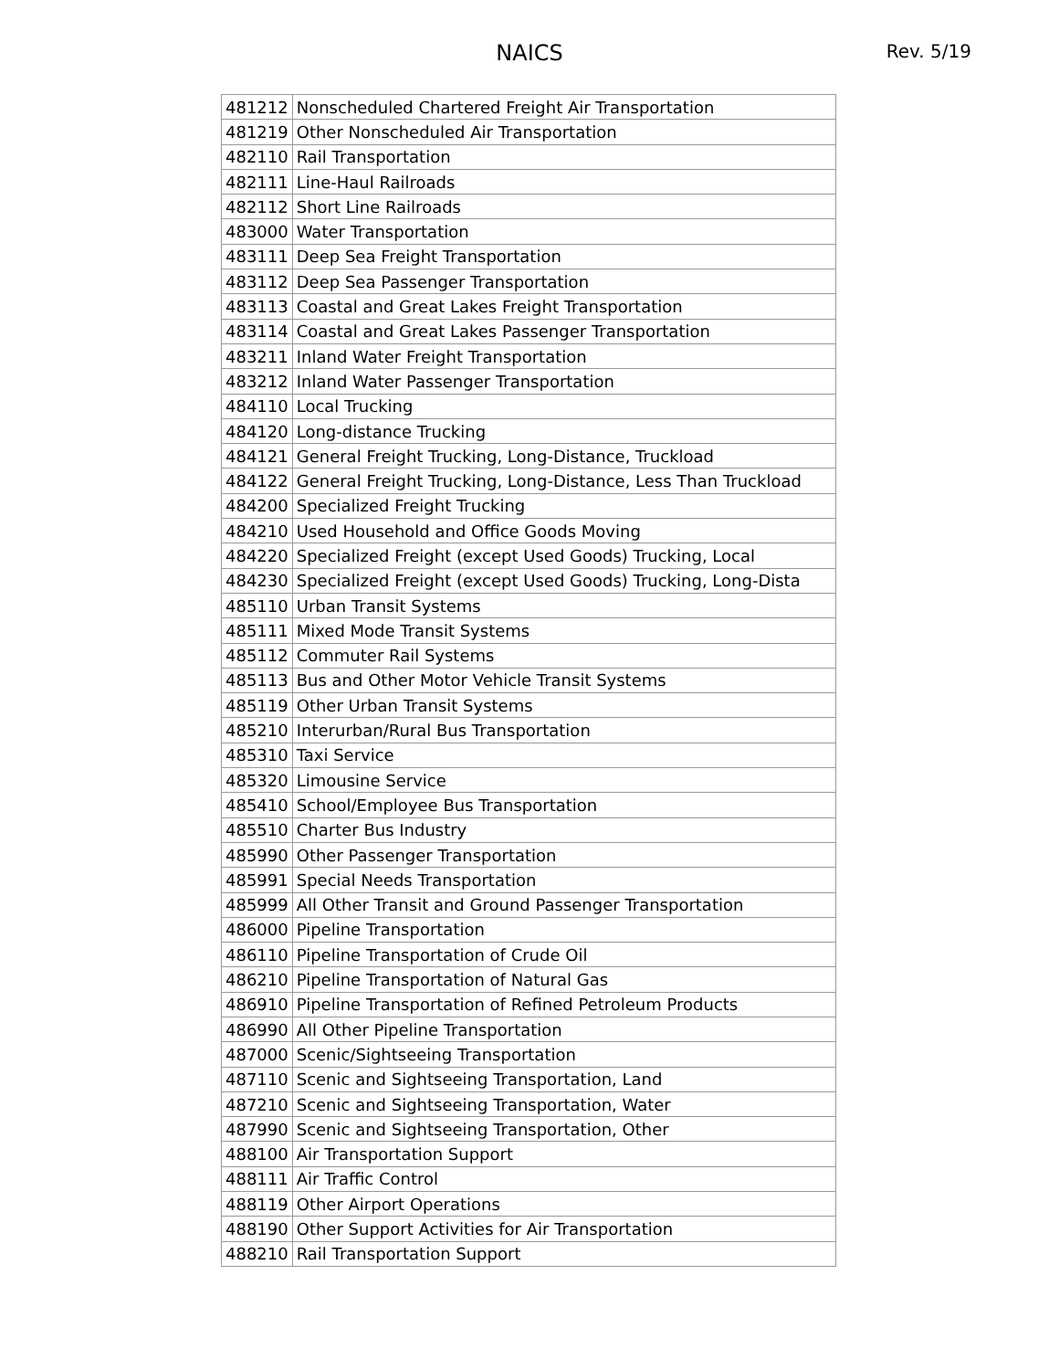NAICS Rev. 5/19
| 481212 | Nonscheduled Chartered Freight Air Transportation |
| 481219 | Other Nonscheduled Air Transportation |
| 482110 | Rail Transportation |
| 482111 | Line-Haul Railroads |
| 482112 | Short Line Railroads |
| 483000 | Water Transportation |
| 483111 | Deep Sea Freight Transportation |
| 483112 | Deep Sea Passenger Transportation |
| 483113 | Coastal and Great Lakes Freight Transportation |
| 483114 | Coastal and Great Lakes Passenger Transportation |
| 483211 | Inland Water Freight Transportation |
| 483212 | Inland Water Passenger Transportation |
| 484110 | Local Trucking |
| 484120 | Long-distance Trucking |
| 484121 | General Freight Trucking, Long-Distance, Truckload |
| 484122 | General Freight Trucking, Long-Distance, Less Than Truckload |
| 484200 | Specialized Freight Trucking |
| 484210 | Used Household and Office Goods Moving |
| 484220 | Specialized Freight (except Used Goods) Trucking, Local |
| 484230 | Specialized Freight (except Used Goods) Trucking, Long-Dista |
| 485110 | Urban Transit Systems |
| 485111 | Mixed Mode Transit Systems |
| 485112 | Commuter Rail Systems |
| 485113 | Bus and Other Motor Vehicle Transit Systems |
| 485119 | Other Urban Transit Systems |
| 485210 | Interurban/Rural Bus Transportation |
| 485310 | Taxi Service |
| 485320 | Limousine Service |
| 485410 | School/Employee Bus Transportation |
| 485510 | Charter Bus Industry |
| 485990 | Other Passenger Transportation |
| 485991 | Special Needs Transportation |
| 485999 | All Other Transit and Ground Passenger Transportation |
| 486000 | Pipeline Transportation |
| 486110 | Pipeline Transportation of Crude Oil |
| 486210 | Pipeline Transportation of Natural Gas |
| 486910 | Pipeline Transportation of Refined Petroleum Products |
| 486990 | All Other Pipeline Transportation |
| 487000 | Scenic/Sightseeing Transportation |
| 487110 | Scenic and Sightseeing Transportation, Land |
| 487210 | Scenic and Sightseeing Transportation, Water |
| 487990 | Scenic and Sightseeing Transportation, Other |
| 488100 | Air Transportation Support |
| 488111 | Air Traffic Control |
| 488119 | Other Airport Operations |
| 488190 | Other Support Activities for Air Transportation |
| 488210 | Rail Transportation Support |